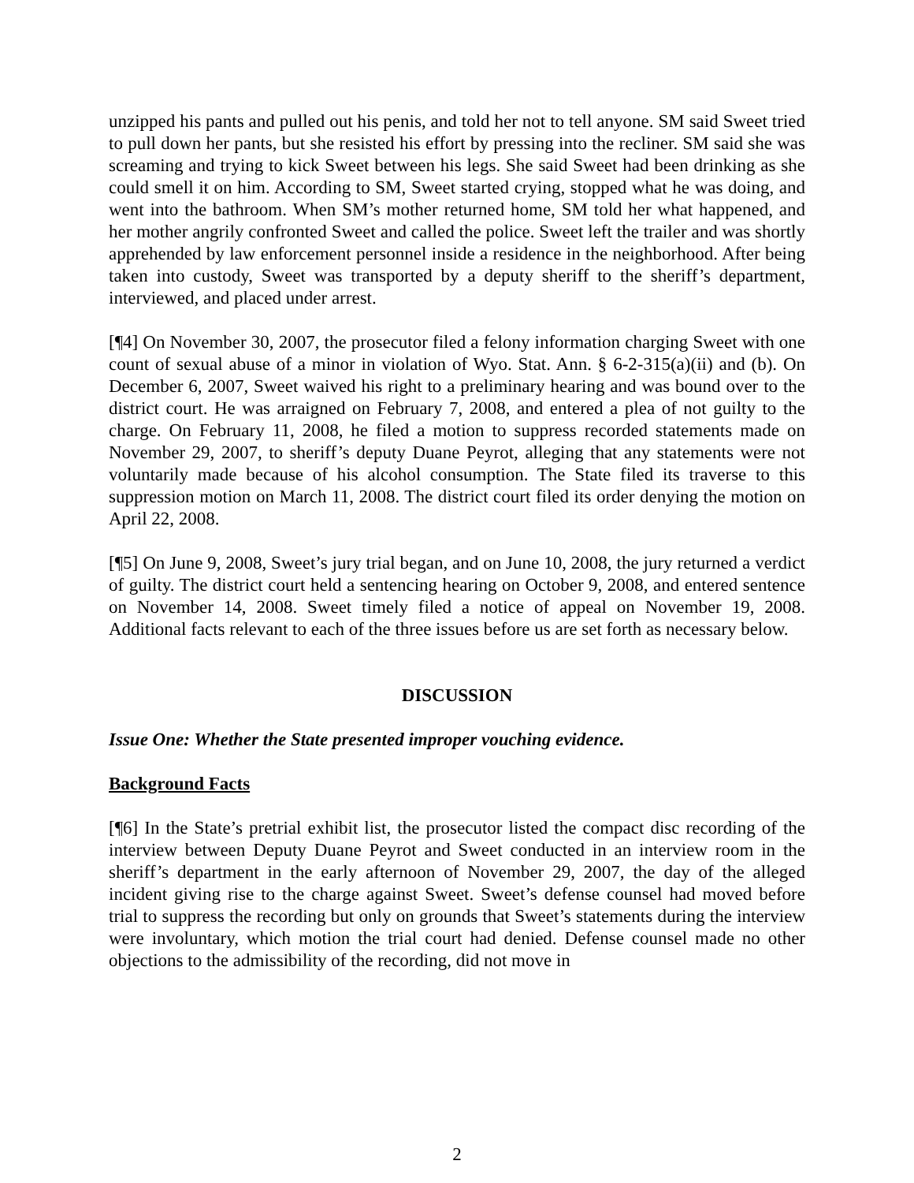unzipped his pants and pulled out his penis, and told her not to tell anyone. SM said Sweet tried to pull down her pants, but she resisted his effort by pressing into the recliner. SM said she was screaming and trying to kick Sweet between his legs. She said Sweet had been drinking as she could smell it on him. According to SM, Sweet started crying, stopped what he was doing, and went into the bathroom. When SM’s mother returned home, SM told her what happened, and her mother angrily confronted Sweet and called the police. Sweet left the trailer and was shortly apprehended by law enforcement personnel inside a residence in the neighborhood. After being taken into custody, Sweet was transported by a deputy sheriff to the sheriff’s department, interviewed, and placed under arrest.
[¶4] On November 30, 2007, the prosecutor filed a felony information charging Sweet with one count of sexual abuse of a minor in violation of Wyo. Stat. Ann. § 6-2-315(a)(ii) and (b). On December 6, 2007, Sweet waived his right to a preliminary hearing and was bound over to the district court. He was arraigned on February 7, 2008, and entered a plea of not guilty to the charge. On February 11, 2008, he filed a motion to suppress recorded statements made on November 29, 2007, to sheriff’s deputy Duane Peyrot, alleging that any statements were not voluntarily made because of his alcohol consumption. The State filed its traverse to this suppression motion on March 11, 2008. The district court filed its order denying the motion on April 22, 2008.
[¶5] On June 9, 2008, Sweet’s jury trial began, and on June 10, 2008, the jury returned a verdict of guilty. The district court held a sentencing hearing on October 9, 2008, and entered sentence on November 14, 2008. Sweet timely filed a notice of appeal on November 19, 2008. Additional facts relevant to each of the three issues before us are set forth as necessary below.
DISCUSSION
Issue One: Whether the State presented improper vouching evidence.
Background Facts
[¶6] In the State’s pretrial exhibit list, the prosecutor listed the compact disc recording of the interview between Deputy Duane Peyrot and Sweet conducted in an interview room in the sheriff’s department in the early afternoon of November 29, 2007, the day of the alleged incident giving rise to the charge against Sweet. Sweet’s defense counsel had moved before trial to suppress the recording but only on grounds that Sweet’s statements during the interview were involuntary, which motion the trial court had denied. Defense counsel made no other objections to the admissibility of the recording, did not move in
2